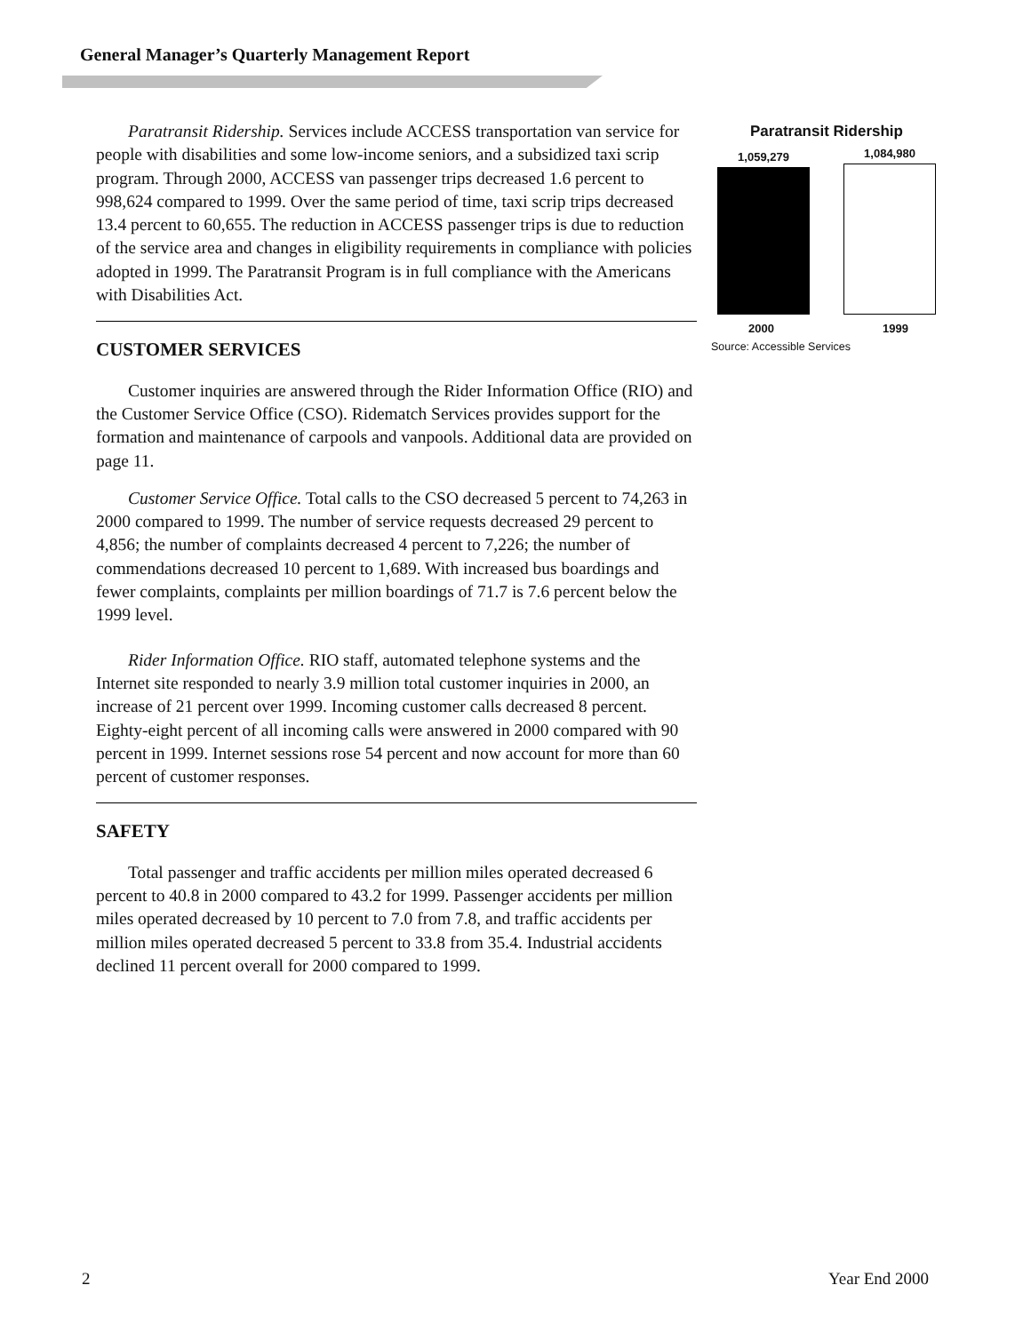General Manager’s Quarterly Management Report
Paratransit Ridership. Services include ACCESS transportation van service for people with disabilities and some low-income seniors, and a subsidized taxi scrip program. Through 2000, ACCESS van passenger trips decreased 1.6 percent to 998,624 compared to 1999. Over the same period of time, taxi scrip trips decreased 13.4 percent to 60,655. The reduction in ACCESS passenger trips is due to reduction of the service area and changes in eligibility requirements in compliance with policies adopted in 1999. The Paratransit Program is in full compliance with the Americans with Disabilities Act.
CUSTOMER SERVICES
Customer inquiries are answered through the Rider Information Office (RIO) and the Customer Service Office (CSO). Ridematch Services provides support for the formation and maintenance of carpools and vanpools. Additional data are provided on page 11.
Customer Service Office. Total calls to the CSO decreased 5 percent to 74,263 in 2000 compared to 1999. The number of service requests decreased 29 percent to 4,856; the number of complaints decreased 4 percent to 7,226; the number of commendations decreased 10 percent to 1,689. With increased bus boardings and fewer complaints, complaints per million boardings of 71.7 is 7.6 percent below the 1999 level.
Rider Information Office. RIO staff, automated telephone systems and the Internet site responded to nearly 3.9 million total customer inquiries in 2000, an increase of 21 percent over 1999. Incoming customer calls decreased 8 percent. Eighty-eight percent of all incoming calls were answered in 2000 compared with 90 percent in 1999. Internet sessions rose 54 percent and now account for more than 60 percent of customer responses.
SAFETY
Total passenger and traffic accidents per million miles operated decreased 6 percent to 40.8 in 2000 compared to 43.2 for 1999. Passenger accidents per million miles operated decreased by 10 percent to 7.0 from 7.8, and traffic accidents per million miles operated decreased 5 percent to 33.8 from 35.4. Industrial accidents declined 11 percent overall for 2000 compared to 1999.
Paratransit Ridership
1,059,279
1,084,980
2000 1999
Source: Accessible Services
2 Year End 2000